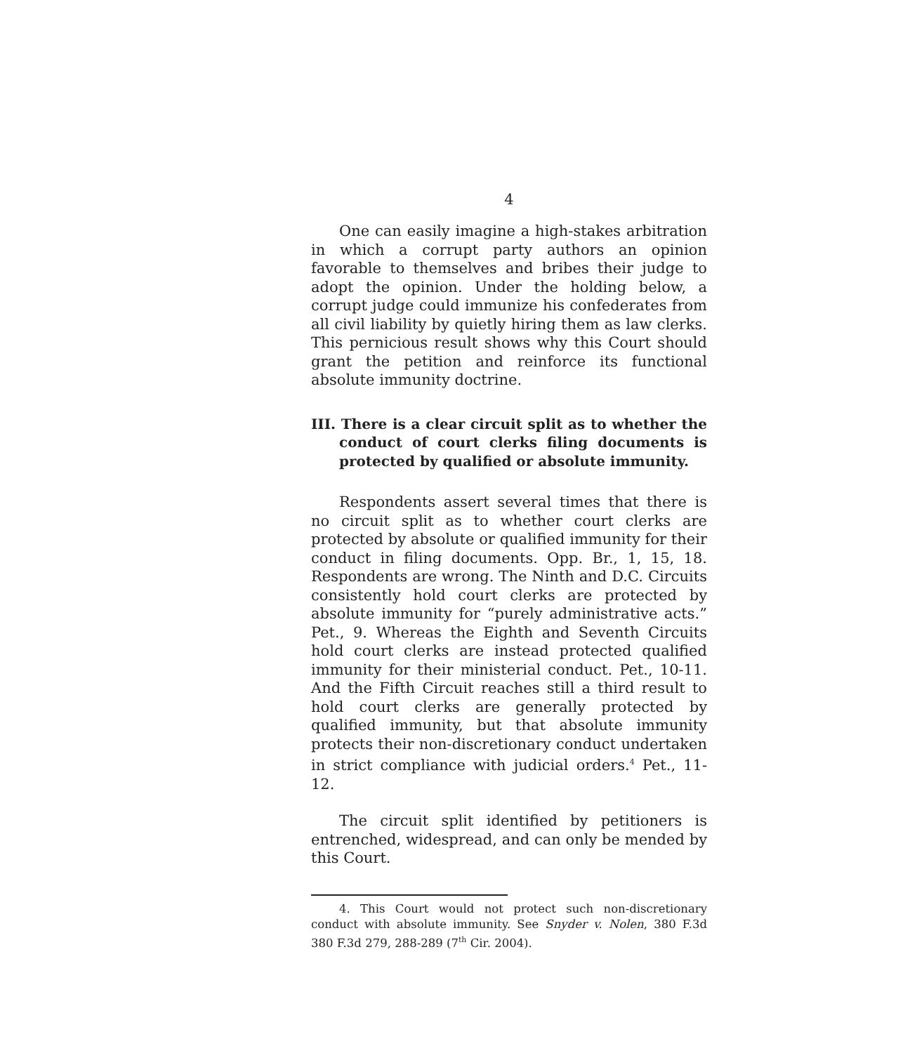4
One can easily imagine a high-stakes arbitration in which a corrupt party authors an opinion favorable to themselves and bribes their judge to adopt the opinion. Under the holding below, a corrupt judge could immunize his confederates from all civil liability by quietly hiring them as law clerks. This pernicious result shows why this Court should grant the petition and reinforce its functional absolute immunity doctrine.
III. There is a clear circuit split as to whether the conduct of court clerks filing documents is protected by qualified or absolute immunity.
Respondents assert several times that there is no circuit split as to whether court clerks are protected by absolute or qualified immunity for their conduct in filing documents. Opp. Br., 1, 15, 18. Respondents are wrong. The Ninth and D.C. Circuits consistently hold court clerks are protected by absolute immunity for “purely administrative acts.” Pet., 9. Whereas the Eighth and Seventh Circuits hold court clerks are instead protected qualified immunity for their ministerial conduct. Pet., 10-11. And the Fifth Circuit reaches still a third result to hold court clerks are generally protected by qualified immunity, but that absolute immunity protects their non-discretionary conduct undertaken in strict compliance with judicial orders.<sup>4</sup> Pet., 11-12.
The circuit split identified by petitioners is entrenched, widespread, and can only be mended by this Court.
4. This Court would not protect such non-discretionary conduct with absolute immunity. See Snyder v. Nolen, 380 F.3d 380 F.3d 279, 288-289 (7<sup>th</sup> Cir. 2004).